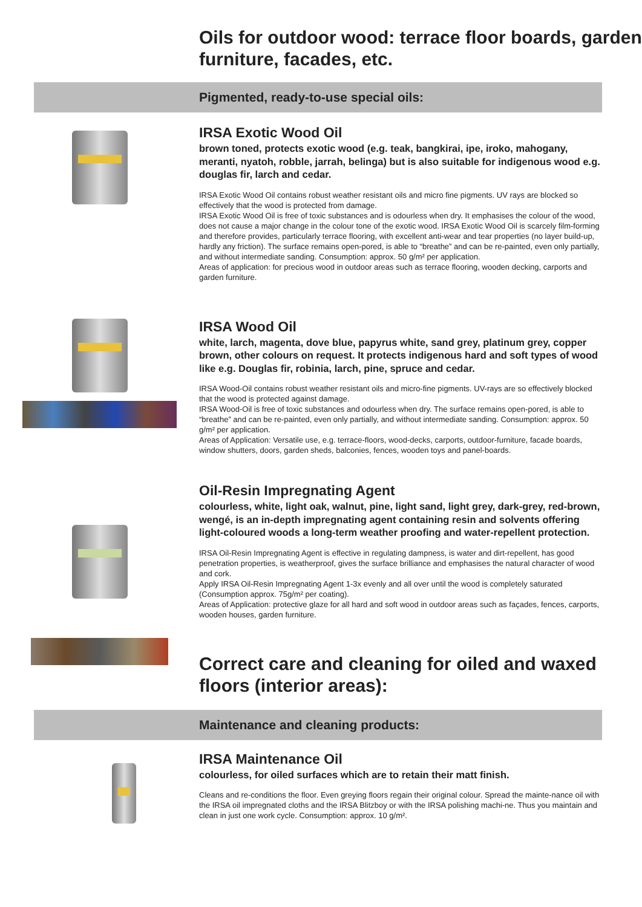Oils for outdoor wood: terrace floor boards, garden furniture, facades, etc.
Pigmented, ready-to-use special oils:
IRSA Exotic Wood Oil
brown toned, protects exotic wood (e.g. teak, bangkirai, ipe, iroko, mahogany, meranti, nyatoh, robble, jarrah, belinga) but is also suitable for indigenous wood e.g. douglas fir, larch and cedar.
IRSA Exotic Wood Oil contains robust weather resistant oils and micro fine pigments. UV rays are blocked so effectively that the wood is protected from damage.
IRSA Exotic Wood Oil is free of toxic substances and is odourless when dry. It emphasises the colour of the wood, does not cause a major change in the colour tone of the exotic wood. IRSA Exotic Wood Oil is scarcely film-forming and therefore provides, particularly terrace flooring, with excellent anti-wear and tear properties (no layer build-up, hardly any friction). The surface remains open-pored, is able to “breathe” and can be re-painted, even only partially, and without intermediate sanding. Consumption: approx. 50 g/m² per application.
Areas of application: for precious wood in outdoor areas such as terrace flooring, wooden decking, carports and garden furniture.
IRSA Wood Oil
white, larch, magenta, dove blue, papyrus white, sand grey, platinum grey, copper brown, other colours on request. It protects indigenous hard and soft types of wood like e.g. Douglas fir, robinia, larch, pine, spruce and cedar.
IRSA Wood-Oil contains robust weather resistant oils and micro-fine pigments. UV-rays are so effectively blocked that the wood is protected against damage.
IRSA Wood-Oil is free of toxic substances and odourless when dry. The surface remains open-pored, is able to “breathe” and can be re-painted, even only partially, and without intermediate sanding. Consumption: approx. 50 g/m² per application.
Areas of Application: Versatile use, e.g. terrace-floors, wood-decks, carports, outdoor-furniture, facade boards, window shutters, doors, garden sheds, balconies, fences, wooden toys and panel-boards.
Oil-Resin Impregnating Agent
colourless, white, light oak, walnut, pine, light sand, light grey, dark-grey, red-brown, wengé, is an in-depth impregnating agent containing resin and solvents offering light-coloured woods a long-term weather proofing and water-repellent protection.
IRSA Oil-Resin Impregnating Agent is effective in regulating dampness, is water and dirt-repellent, has good penetration properties, is weatherproof, gives the surface brilliance and emphasises the natural character of wood and cork.
Apply IRSA Oil-Resin Impregnating Agent 1-3x evenly and all over until the wood is completely saturated (Consumption approx. 75g/m² per coating).
Areas of Application: protective glaze for all hard and soft wood in outdoor areas such as façades, fences, carports, wooden houses, garden furniture.
Correct care and cleaning for oiled and waxed floors (interior areas):
Maintenance and cleaning products:
IRSA Maintenance Oil
colourless, for oiled surfaces which are to retain their matt finish.
Cleans and re-conditions the floor. Even greying floors regain their original colour. Spread the mainte-nance oil with the IRSA oil impregnated cloths and the IRSA Blitzboy or with the IRSA polishing machi-ne. Thus you maintain and clean in just one work cycle. Consumption: approx. 10 g/m².